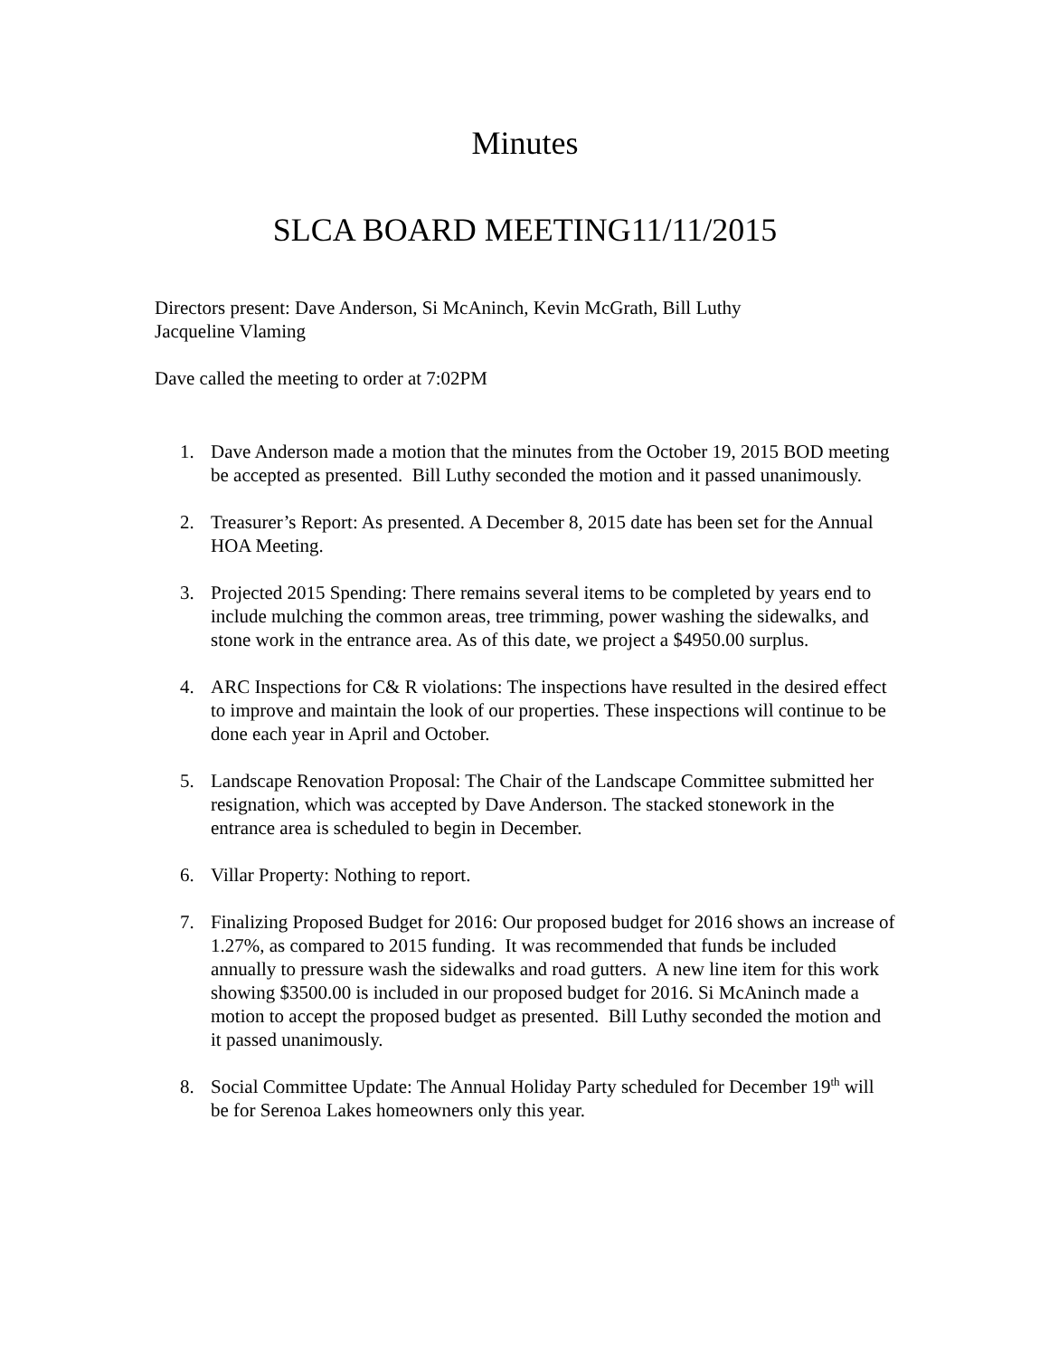Minutes
SLCA BOARD MEETING11/11/2015
Directors present: Dave Anderson, Si McAninch, Kevin McGrath, Bill Luthy
Jacqueline Vlaming
Dave called the meeting to order at 7:02PM
1. Dave Anderson made a motion that the minutes from the October 19, 2015 BOD meeting be accepted as presented. Bill Luthy seconded the motion and it passed unanimously.
2. Treasurer’s Report: As presented. A December 8, 2015 date has been set for the Annual HOA Meeting.
3. Projected 2015 Spending: There remains several items to be completed by years end to include mulching the common areas, tree trimming, power washing the sidewalks, and stone work in the entrance area. As of this date, we project a $4950.00 surplus.
4. ARC Inspections for C& R violations: The inspections have resulted in the desired effect to improve and maintain the look of our properties. These inspections will continue to be done each year in April and October.
5. Landscape Renovation Proposal: The Chair of the Landscape Committee submitted her resignation, which was accepted by Dave Anderson. The stacked stonework in the entrance area is scheduled to begin in December.
6. Villar Property: Nothing to report.
7. Finalizing Proposed Budget for 2016: Our proposed budget for 2016 shows an increase of 1.27%, as compared to 2015 funding. It was recommended that funds be included annually to pressure wash the sidewalks and road gutters. A new line item for this work showing $3500.00 is included in our proposed budget for 2016. Si McAninch made a motion to accept the proposed budget as presented. Bill Luthy seconded the motion and it passed unanimously.
8. Social Committee Update: The Annual Holiday Party scheduled for December 19<sup>th</sup> will be for Serenoa Lakes homeowners only this year.